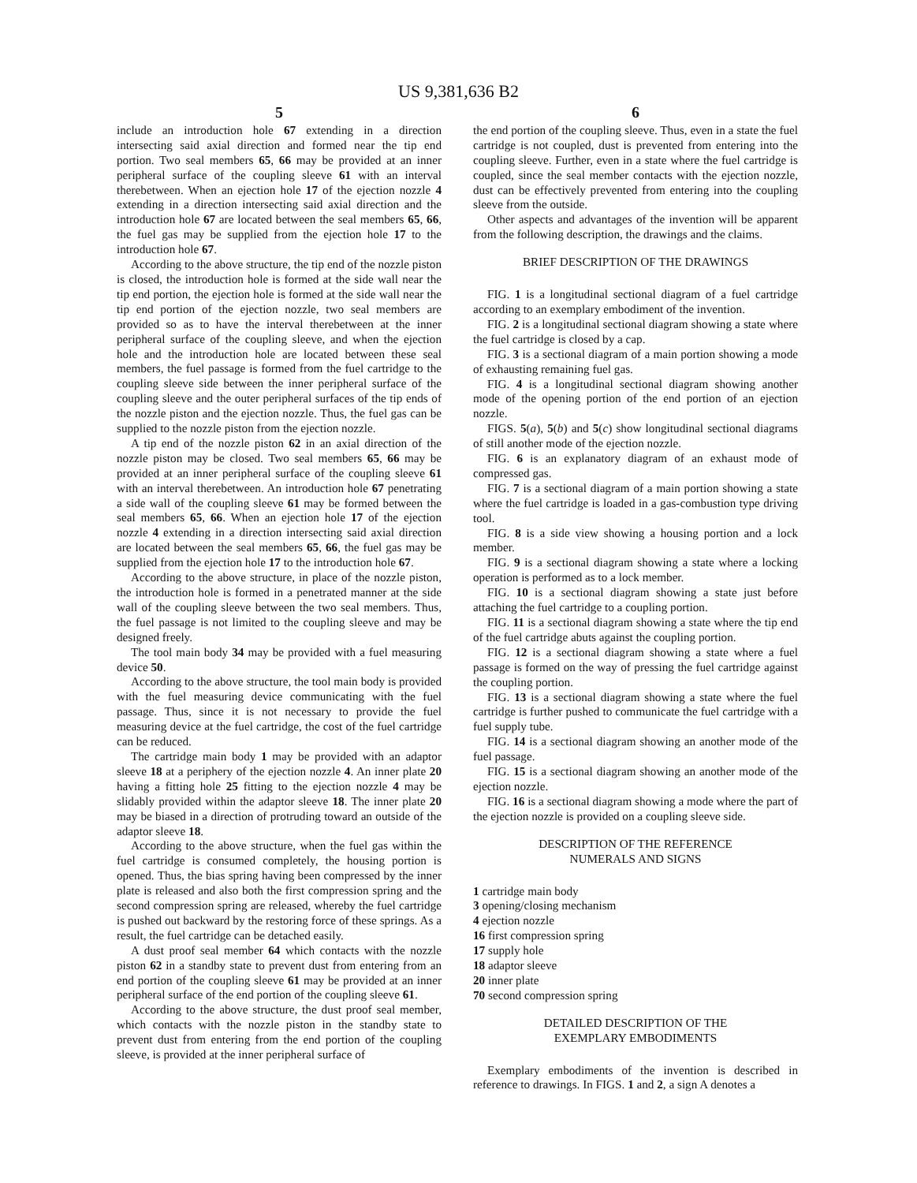US 9,381,636 B2
5
include an introduction hole 67 extending in a direction intersecting said axial direction and formed near the tip end portion. Two seal members 65, 66 may be provided at an inner peripheral surface of the coupling sleeve 61 with an interval therebetween. When an ejection hole 17 of the ejection nozzle 4 extending in a direction intersecting said axial direction and the introduction hole 67 are located between the seal members 65, 66, the fuel gas may be supplied from the ejection hole 17 to the introduction hole 67.
According to the above structure, the tip end of the nozzle piston is closed, the introduction hole is formed at the side wall near the tip end portion, the ejection hole is formed at the side wall near the tip end portion of the ejection nozzle, two seal members are provided so as to have the interval therebetween at the inner peripheral surface of the coupling sleeve, and when the ejection hole and the introduction hole are located between these seal members, the fuel passage is formed from the fuel cartridge to the coupling sleeve side between the inner peripheral surface of the coupling sleeve and the outer peripheral surfaces of the tip ends of the nozzle piston and the ejection nozzle. Thus, the fuel gas can be supplied to the nozzle piston from the ejection nozzle.
A tip end of the nozzle piston 62 in an axial direction of the nozzle piston may be closed. Two seal members 65, 66 may be provided at an inner peripheral surface of the coupling sleeve 61 with an interval therebetween. An introduction hole 67 penetrating a side wall of the coupling sleeve 61 may be formed between the seal members 65, 66. When an ejection hole 17 of the ejection nozzle 4 extending in a direction intersecting said axial direction are located between the seal members 65, 66, the fuel gas may be supplied from the ejection hole 17 to the introduction hole 67.
According to the above structure, in place of the nozzle piston, the introduction hole is formed in a penetrated manner at the side wall of the coupling sleeve between the two seal members. Thus, the fuel passage is not limited to the coupling sleeve and may be designed freely.
The tool main body 34 may be provided with a fuel measuring device 50.
According to the above structure, the tool main body is provided with the fuel measuring device communicating with the fuel passage. Thus, since it is not necessary to provide the fuel measuring device at the fuel cartridge, the cost of the fuel cartridge can be reduced.
The cartridge main body 1 may be provided with an adaptor sleeve 18 at a periphery of the ejection nozzle 4. An inner plate 20 having a fitting hole 25 fitting to the ejection nozzle 4 may be slidably provided within the adaptor sleeve 18. The inner plate 20 may be biased in a direction of protruding toward an outside of the adaptor sleeve 18.
According to the above structure, when the fuel gas within the fuel cartridge is consumed completely, the housing portion is opened. Thus, the bias spring having been compressed by the inner plate is released and also both the first compression spring and the second compression spring are released, whereby the fuel cartridge is pushed out backward by the restoring force of these springs. As a result, the fuel cartridge can be detached easily.
A dust proof seal member 64 which contacts with the nozzle piston 62 in a standby state to prevent dust from entering from an end portion of the coupling sleeve 61 may be provided at an inner peripheral surface of the end portion of the coupling sleeve 61.
According to the above structure, the dust proof seal member, which contacts with the nozzle piston in the standby state to prevent dust from entering from the end portion of the coupling sleeve, is provided at the inner peripheral surface of
6
the end portion of the coupling sleeve. Thus, even in a state the fuel cartridge is not coupled, dust is prevented from entering into the coupling sleeve. Further, even in a state where the fuel cartridge is coupled, since the seal member contacts with the ejection nozzle, dust can be effectively prevented from entering into the coupling sleeve from the outside.
Other aspects and advantages of the invention will be apparent from the following description, the drawings and the claims.
BRIEF DESCRIPTION OF THE DRAWINGS
FIG. 1 is a longitudinal sectional diagram of a fuel cartridge according to an exemplary embodiment of the invention.
FIG. 2 is a longitudinal sectional diagram showing a state where the fuel cartridge is closed by a cap.
FIG. 3 is a sectional diagram of a main portion showing a mode of exhausting remaining fuel gas.
FIG. 4 is a longitudinal sectional diagram showing another mode of the opening portion of the end portion of an ejection nozzle.
FIGS. 5(a), 5(b) and 5(c) show longitudinal sectional diagrams of still another mode of the ejection nozzle.
FIG. 6 is an explanatory diagram of an exhaust mode of compressed gas.
FIG. 7 is a sectional diagram of a main portion showing a state where the fuel cartridge is loaded in a gas-combustion type driving tool.
FIG. 8 is a side view showing a housing portion and a lock member.
FIG. 9 is a sectional diagram showing a state where a locking operation is performed as to a lock member.
FIG. 10 is a sectional diagram showing a state just before attaching the fuel cartridge to a coupling portion.
FIG. 11 is a sectional diagram showing a state where the tip end of the fuel cartridge abuts against the coupling portion.
FIG. 12 is a sectional diagram showing a state where a fuel passage is formed on the way of pressing the fuel cartridge against the coupling portion.
FIG. 13 is a sectional diagram showing a state where the fuel cartridge is further pushed to communicate the fuel cartridge with a fuel supply tube.
FIG. 14 is a sectional diagram showing an another mode of the fuel passage.
FIG. 15 is a sectional diagram showing an another mode of the ejection nozzle.
FIG. 16 is a sectional diagram showing a mode where the part of the ejection nozzle is provided on a coupling sleeve side.
DESCRIPTION OF THE REFERENCE
NUMERALS AND SIGNS
1 cartridge main body
3 opening/closing mechanism
4 ejection nozzle
16 first compression spring
17 supply hole
18 adaptor sleeve
20 inner plate
70 second compression spring
DETAILED DESCRIPTION OF THE
EXEMPLARY EMBODIMENTS
Exemplary embodiments of the invention is described in reference to drawings. In FIGS. 1 and 2, a sign A denotes a